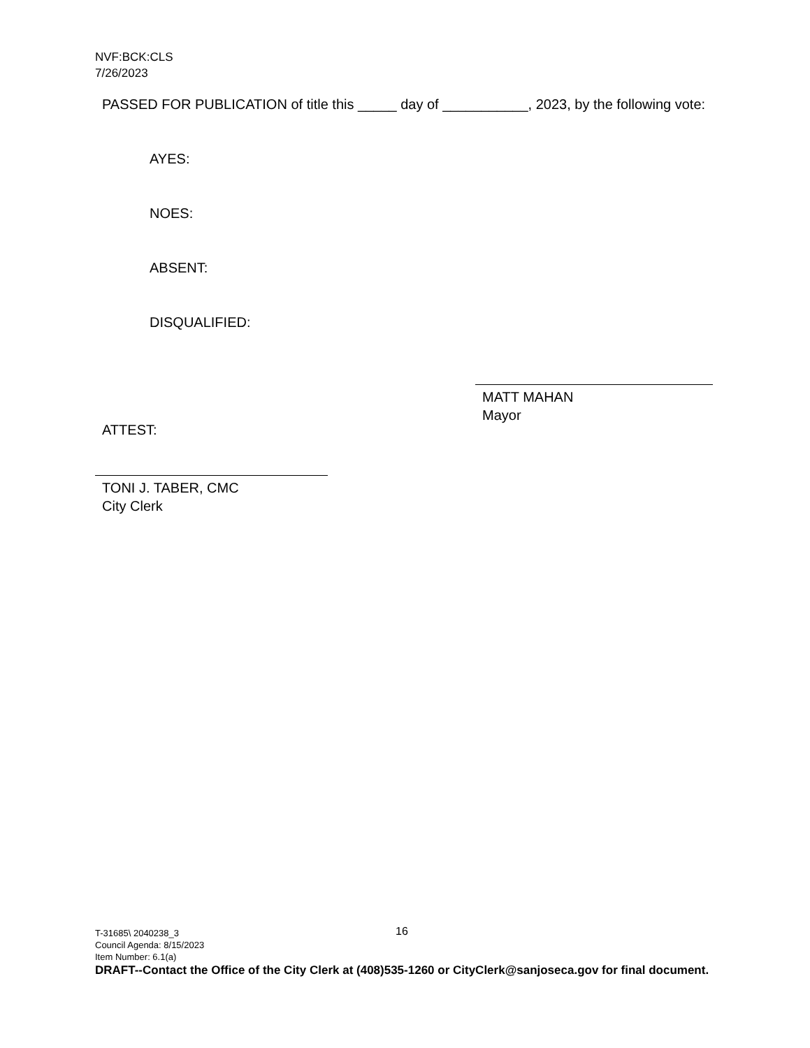NVF:BCK:CLS
7/26/2023
PASSED FOR PUBLICATION of title this _____ day of ___________, 2023, by the following vote:
AYES:
NOES:
ABSENT:
DISQUALIFIED:
MATT MAHAN
Mayor
ATTEST:
TONI J. TABER, CMC
City Clerk
16
T-31685\ 2040238_3
Council Agenda: 8/15/2023
Item Number: 6.1(a)
DRAFT--Contact the Office of the City Clerk at (408)535-1260 or CityClerk@sanjoseca.gov for final document.